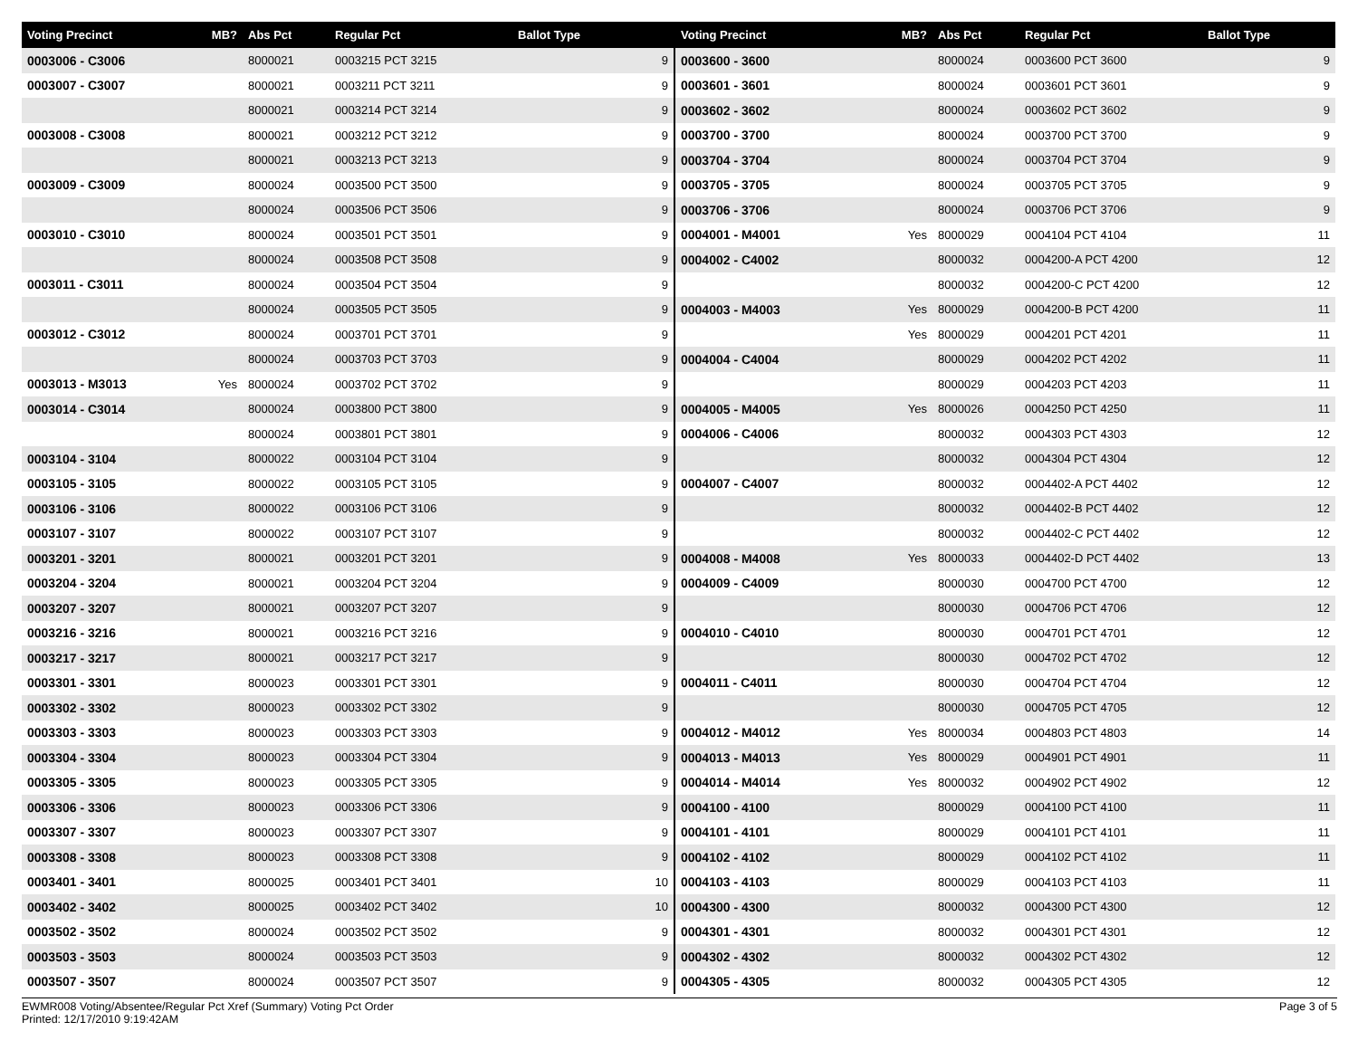| Voting Precinct | MB? | Abs Pct | Regular Pct | Ballot Type |
| --- | --- | --- | --- | --- |
| 0003006 - C3006 | | 8000021 | 0003215 PCT 3215 | 9 |
| 0003007 - C3007 | | 8000021 | 0003211 PCT 3211 | 9 |
| | | 8000021 | 0003214 PCT 3214 | 9 |
| 0003008 - C3008 | | 8000021 | 0003212 PCT 3212 | 9 |
| | | 8000021 | 0003213 PCT 3213 | 9 |
| 0003009 - C3009 | | 8000024 | 0003500 PCT 3500 | 9 |
| | | 8000024 | 0003506 PCT 3506 | 9 |
| 0003010 - C3010 | | 8000024 | 0003501 PCT 3501 | 9 |
| | | 8000024 | 0003508 PCT 3508 | 9 |
| 0003011 - C3011 | | 8000024 | 0003504 PCT 3504 | 9 |
| | | 8000024 | 0003505 PCT 3505 | 9 |
| 0003012 - C3012 | | 8000024 | 0003701 PCT 3701 | 9 |
| | | 8000024 | 0003703 PCT 3703 | 9 |
| 0003013 - M3013 | Yes | 8000024 | 0003702 PCT 3702 | 9 |
| 0003014 - C3014 | | 8000024 | 0003800 PCT 3800 | 9 |
| | | 8000024 | 0003801 PCT 3801 | 9 |
| 0003104 - 3104 | | 8000022 | 0003104 PCT 3104 | 9 |
| 0003105 - 3105 | | 8000022 | 0003105 PCT 3105 | 9 |
| 0003106 - 3106 | | 8000022 | 0003106 PCT 3106 | 9 |
| 0003107 - 3107 | | 8000022 | 0003107 PCT 3107 | 9 |
| 0003201 - 3201 | | 8000021 | 0003201 PCT 3201 | 9 |
| 0003204 - 3204 | | 8000021 | 0003204 PCT 3204 | 9 |
| 0003207 - 3207 | | 8000021 | 0003207 PCT 3207 | 9 |
| 0003216 - 3216 | | 8000021 | 0003216 PCT 3216 | 9 |
| 0003217 - 3217 | | 8000021 | 0003217 PCT 3217 | 9 |
| 0003301 - 3301 | | 8000023 | 0003301 PCT 3301 | 9 |
| 0003302 - 3302 | | 8000023 | 0003302 PCT 3302 | 9 |
| 0003303 - 3303 | | 8000023 | 0003303 PCT 3303 | 9 |
| 0003304 - 3304 | | 8000023 | 0003304 PCT 3304 | 9 |
| 0003305 - 3305 | | 8000023 | 0003305 PCT 3305 | 9 |
| 0003306 - 3306 | | 8000023 | 0003306 PCT 3306 | 9 |
| 0003307 - 3307 | | 8000023 | 0003307 PCT 3307 | 9 |
| 0003308 - 3308 | | 8000023 | 0003308 PCT 3308 | 9 |
| 0003401 - 3401 | | 8000025 | 0003401 PCT 3401 | 10 |
| 0003402 - 3402 | | 8000025 | 0003402 PCT 3402 | 10 |
| 0003502 - 3502 | | 8000024 | 0003502 PCT 3502 | 9 |
| 0003503 - 3503 | | 8000024 | 0003503 PCT 3503 | 9 |
| 0003507 - 3507 | | 8000024 | 0003507 PCT 3507 | 9 |
| Voting Precinct | MB? | Abs Pct | Regular Pct | Ballot Type |
| --- | --- | --- | --- | --- |
| 0003600 - 3600 | | 8000024 | 0003600 PCT 3600 | 9 |
| 0003601 - 3601 | | 8000024 | 0003601 PCT 3601 | 9 |
| 0003602 - 3602 | | 8000024 | 0003602 PCT 3602 | 9 |
| 0003700 - 3700 | | 8000024 | 0003700 PCT 3700 | 9 |
| 0003704 - 3704 | | 8000024 | 0003704 PCT 3704 | 9 |
| 0003705 - 3705 | | 8000024 | 0003705 PCT 3705 | 9 |
| 0003706 - 3706 | | 8000024 | 0003706 PCT 3706 | 9 |
| 0004001 - M4001 | Yes | 8000029 | 0004104 PCT 4104 | 11 |
| 0004002 - C4002 | | 8000032 | 0004200-A PCT 4200 | 12 |
| | | 8000032 | 0004200-C PCT 4200 | 12 |
| 0004003 - M4003 | Yes | 8000029 | 0004200-B PCT 4200 | 11 |
| | Yes | 8000029 | 0004201 PCT 4201 | 11 |
| 0004004 - C4004 | | 8000029 | 0004202 PCT 4202 | 11 |
| | | 8000029 | 0004203 PCT 4203 | 11 |
| 0004005 - M4005 | Yes | 8000026 | 0004250 PCT 4250 | 11 |
| 0004006 - C4006 | | 8000032 | 0004303 PCT 4303 | 12 |
| | | 8000032 | 0004304 PCT 4304 | 12 |
| 0004007 - C4007 | | 8000032 | 0004402-A PCT 4402 | 12 |
| | | 8000032 | 0004402-B PCT 4402 | 12 |
| | | 8000032 | 0004402-C PCT 4402 | 12 |
| 0004008 - M4008 | Yes | 8000033 | 0004402-D PCT 4402 | 13 |
| 0004009 - C4009 | | 8000030 | 0004700 PCT 4700 | 12 |
| | | 8000030 | 0004706 PCT 4706 | 12 |
| 0004010 - C4010 | | 8000030 | 0004701 PCT 4701 | 12 |
| | | 8000030 | 0004702 PCT 4702 | 12 |
| 0004011 - C4011 | | 8000030 | 0004704 PCT 4704 | 12 |
| | | 8000030 | 0004705 PCT 4705 | 12 |
| 0004012 - M4012 | Yes | 8000034 | 0004803 PCT 4803 | 14 |
| 0004013 - M4013 | Yes | 8000029 | 0004901 PCT 4901 | 11 |
| 0004014 - M4014 | Yes | 8000032 | 0004902 PCT 4902 | 12 |
| 0004100 - 4100 | | 8000029 | 0004100 PCT 4100 | 11 |
| 0004101 - 4101 | | 8000029 | 0004101 PCT 4101 | 11 |
| 0004102 - 4102 | | 8000029 | 0004102 PCT 4102 | 11 |
| 0004103 - 4103 | | 8000029 | 0004103 PCT 4103 | 11 |
| 0004300 - 4300 | | 8000032 | 0004300 PCT 4300 | 12 |
| 0004301 - 4301 | | 8000032 | 0004301 PCT 4301 | 12 |
| 0004302 - 4302 | | 8000032 | 0004302 PCT 4302 | 12 |
| 0004305 - 4305 | | 8000032 | 0004305 PCT 4305 | 12 |
EWMR008 Voting/Absentee/Regular Pct Xref (Summary) Voting Pct Order
Printed: 12/17/2010 9:19:42AM
Page 3 of 5